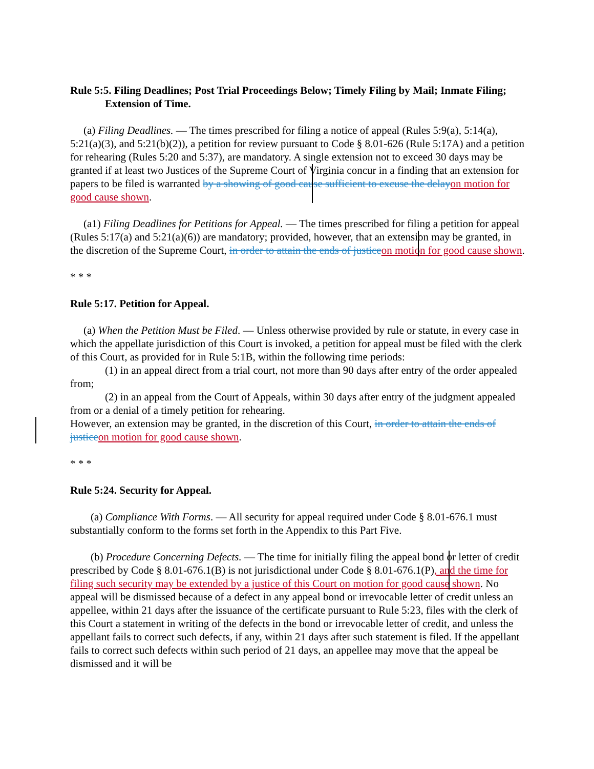Rule 5:5. Filing Deadlines; Post Trial Proceedings Below; Timely Filing by Mail; Inmate Filing; Extension of Time.
(a) Filing Deadlines. — The times prescribed for filing a notice of appeal (Rules 5:9(a), 5:14(a), 5:21(a)(3), and 5:21(b)(2)), a petition for review pursuant to Code § 8.01-626 (Rule 5:17A) and a petition for rehearing (Rules 5:20 and 5:37), are mandatory. A single extension not to exceed 30 days may be granted if at least two Justices of the Supreme Court of Virginia concur in a finding that an extension for papers to be filed is warranted by a showing of good cause sufficient to excuse the delay on motion for good cause shown.
(a1) Filing Deadlines for Petitions for Appeal. — The times prescribed for filing a petition for appeal (Rules 5:17(a) and 5:21(a)(6)) are mandatory; provided, however, that an extension may be granted, in the discretion of the Supreme Court, in order to attain the ends of justice on motion for good cause shown.
* * *
Rule 5:17. Petition for Appeal.
(a) When the Petition Must be Filed. — Unless otherwise provided by rule or statute, in every case in which the appellate jurisdiction of this Court is invoked, a petition for appeal must be filed with the clerk of this Court, as provided for in Rule 5:1B, within the following time periods:
(1) in an appeal direct from a trial court, not more than 90 days after entry of the order appealed from;
(2) in an appeal from the Court of Appeals, within 30 days after entry of the judgment appealed from or a denial of a timely petition for rehearing.
However, an extension may be granted, in the discretion of this Court, in order to attain the ends of justice on motion for good cause shown.
* * *
Rule 5:24. Security for Appeal.
(a) Compliance With Forms. — All security for appeal required under Code § 8.01-676.1 must substantially conform to the forms set forth in the Appendix to this Part Five.
(b) Procedure Concerning Defects. — The time for initially filing the appeal bond or letter of credit prescribed by Code § 8.01-676.1(B) is not jurisdictional under Code § 8.01-676.1(P), and the time for filing such security may be extended by a justice of this Court on motion for good cause shown. No appeal will be dismissed because of a defect in any appeal bond or irrevocable letter of credit unless an appellee, within 21 days after the issuance of the certificate pursuant to Rule 5:23, files with the clerk of this Court a statement in writing of the defects in the bond or irrevocable letter of credit, and unless the appellant fails to correct such defects, if any, within 21 days after such statement is filed. If the appellant fails to correct such defects within such period of 21 days, an appellee may move that the appeal be dismissed and it will be